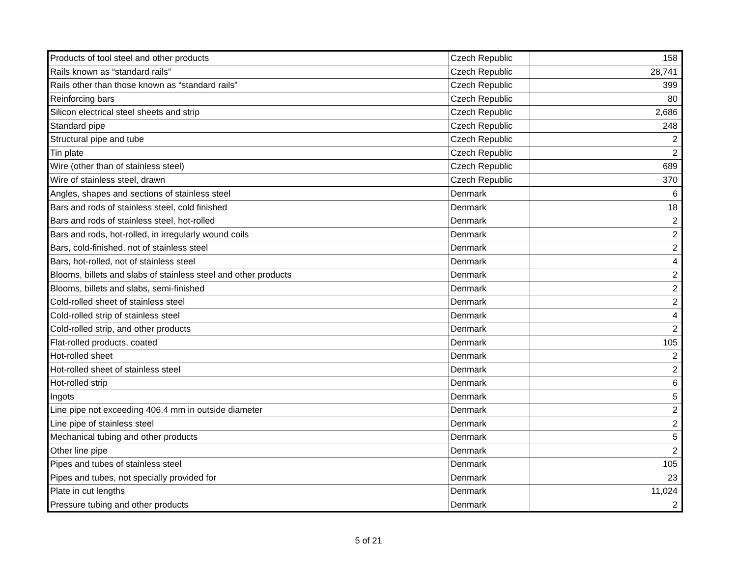| Products of tool steel and other products | Czech Republic | 158 |
| Rails known as “standard rails” | Czech Republic | 28,741 |
| Rails other than those known as “standard rails” | Czech Republic | 399 |
| Reinforcing bars | Czech Republic | 80 |
| Silicon electrical steel sheets and strip | Czech Republic | 2,686 |
| Standard pipe | Czech Republic | 248 |
| Structural pipe and tube | Czech Republic | 2 |
| Tin plate | Czech Republic | 2 |
| Wire (other than of stainless steel) | Czech Republic | 689 |
| Wire of stainless steel, drawn | Czech Republic | 370 |
| Angles, shapes and sections of stainless steel | Denmark | 6 |
| Bars and rods of stainless steel, cold finished | Denmark | 18 |
| Bars and rods of stainless steel, hot-rolled | Denmark | 2 |
| Bars and rods, hot-rolled, in irregularly wound coils | Denmark | 2 |
| Bars, cold-finished, not of stainless steel | Denmark | 2 |
| Bars, hot-rolled, not of stainless steel | Denmark | 4 |
| Blooms, billets and slabs of stainless steel and other products | Denmark | 2 |
| Blooms, billets and slabs, semi-finished | Denmark | 2 |
| Cold-rolled sheet of stainless steel | Denmark | 2 |
| Cold-rolled strip of stainless steel | Denmark | 4 |
| Cold-rolled strip, and other products | Denmark | 2 |
| Flat-rolled products, coated | Denmark | 105 |
| Hot-rolled sheet | Denmark | 2 |
| Hot-rolled sheet of stainless steel | Denmark | 2 |
| Hot-rolled strip | Denmark | 6 |
| Ingots | Denmark | 5 |
| Line pipe not exceeding 406.4 mm in outside diameter | Denmark | 2 |
| Line pipe of stainless steel | Denmark | 2 |
| Mechanical tubing and other products | Denmark | 5 |
| Other line pipe | Denmark | 2 |
| Pipes and tubes of stainless steel | Denmark | 105 |
| Pipes and tubes, not specially provided for | Denmark | 23 |
| Plate in cut lengths | Denmark | 11,024 |
| Pressure tubing and other products | Denmark | 2 |
5 of 21